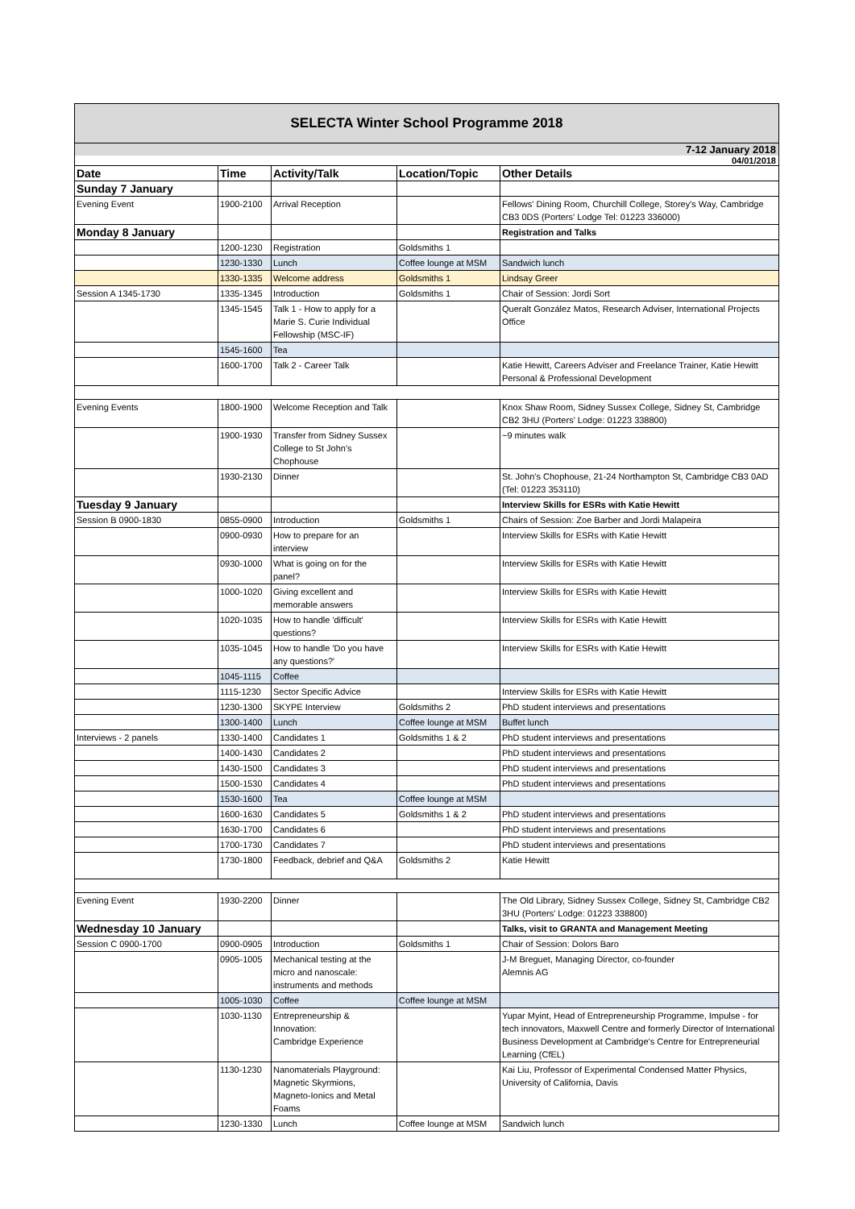SELECTA Winter School Programme 2018
7-12 January 2018
04/01/2018
| Date | Time | Activity/Talk | Location/Topic | Other Details |
| --- | --- | --- | --- | --- |
| Sunday 7 January | | | | |
| Evening Event | 1900-2100 | Arrival Reception | | Fellows' Dining Room, Churchill College, Storey's Way, Cambridge CB3 0DS (Porters' Lodge Tel: 01223 336000) |
| Monday 8 January | | | | Registration and Talks |
| | 1200-1230 | Registration | Goldsmiths 1 | |
| | 1230-1330 | Lunch | Coffee lounge at MSM | Sandwich lunch |
| | 1330-1335 | Welcome address | Goldsmiths 1 | Lindsay Greer |
| Session A 1345-1730 | 1335-1345 | Introduction | Goldsmiths 1 | Chair of Session: Jordi Sort |
| | 1345-1545 | Talk 1 - How to apply for a Marie S. Curie Individual Fellowship (MSC-IF) | | Queralt González Matos, Research Adviser, International Projects Office |
| | 1545-1600 | Tea | | |
| | 1600-1700 | Talk 2 - Career Talk | | Katie Hewitt, Careers Adviser and Freelance Trainer, Katie Hewitt Personal & Professional Development |
| Evening Events | 1800-1900 | Welcome Reception and Talk | | Knox Shaw Room, Sidney Sussex College, Sidney St, Cambridge CB2 3HU (Porters' Lodge: 01223 338800) |
| | 1900-1930 | Transfer from Sidney Sussex College to St John's Chophouse | | ~9 minutes walk |
| | 1930-2130 | Dinner | | St. John's Chophouse, 21-24 Northampton St, Cambridge CB3 0AD (Tel: 01223 353110) |
| Tuesday 9 January | | | | Interview Skills for ESRs with Katie Hewitt |
| Session B 0900-1830 | 0855-0900 | Introduction | Goldsmiths 1 | Chairs of Session: Zoe Barber and Jordi Malapeira |
| | 0900-0930 | How to prepare for an interview | | Interview Skills for ESRs with Katie Hewitt |
| | 0930-1000 | What is going on for the panel? | | Interview Skills for ESRs with Katie Hewitt |
| | 1000-1020 | Giving excellent and memorable answers | | Interview Skills for ESRs with Katie Hewitt |
| | 1020-1035 | How to handle 'difficult' questions? | | Interview Skills for ESRs with Katie Hewitt |
| | 1035-1045 | How to handle 'Do you have any questions?' | | Interview Skills for ESRs with Katie Hewitt |
| | 1045-1115 | Coffee | | |
| | 1115-1230 | Sector Specific Advice | | Interview Skills for ESRs with Katie Hewitt |
| | 1230-1300 | SKYPE Interview | Goldsmiths 2 | PhD student interviews and presentations |
| | 1300-1400 | Lunch | Coffee lounge at MSM | Buffet lunch |
| Interviews - 2 panels | 1330-1400 | Candidates 1 | Goldsmiths 1 & 2 | PhD student interviews and presentations |
| | 1400-1430 | Candidates 2 | | PhD student interviews and presentations |
| | 1430-1500 | Candidates 3 | | PhD student interviews and presentations |
| | 1500-1530 | Candidates 4 | | PhD student interviews and presentations |
| | 1530-1600 | Tea | Coffee lounge at MSM | |
| | 1600-1630 | Candidates 5 | Goldsmiths 1 & 2 | PhD student interviews and presentations |
| | 1630-1700 | Candidates 6 | | PhD student interviews and presentations |
| | 1700-1730 | Candidates 7 | | PhD student interviews and presentations |
| | 1730-1800 | Feedback, debrief and Q&A | Goldsmiths 2 | Katie Hewitt |
| Evening Event | 1930-2200 | Dinner | | The Old Library, Sidney Sussex College, Sidney St, Cambridge CB2 3HU (Porters' Lodge: 01223 338800) |
| Wednesday 10 January | | | | Talks, visit to GRANTA and Management Meeting |
| Session C 0900-1700 | 0900-0905 | Introduction | Goldsmiths 1 | Chair of Session: Dolors Baro |
| | 0905-1005 | Mechanical testing at the micro and nanoscale: instruments and methods | | J-M Breguet, Managing Director, co-founder Alemnis AG |
| | 1005-1030 | Coffee | Coffee lounge at MSM | |
| | 1030-1130 | Entrepreneurship & Innovation: Cambridge Experience | | Yupar Myint, Head of Entrepreneurship Programme, Impulse - for tech innovators, Maxwell Centre and formerly Director of International Business Development at Cambridge's Centre for Entrepreneurial Learning (CfEL) |
| | 1130-1230 | Nanomaterials Playground: Magnetic Skyrmions, Magneto-Ionics and Metal Foams | | Kai Liu, Professor of Experimental Condensed Matter Physics, University of California, Davis |
| | 1230-1330 | Lunch | Coffee lounge at MSM | Sandwich lunch |